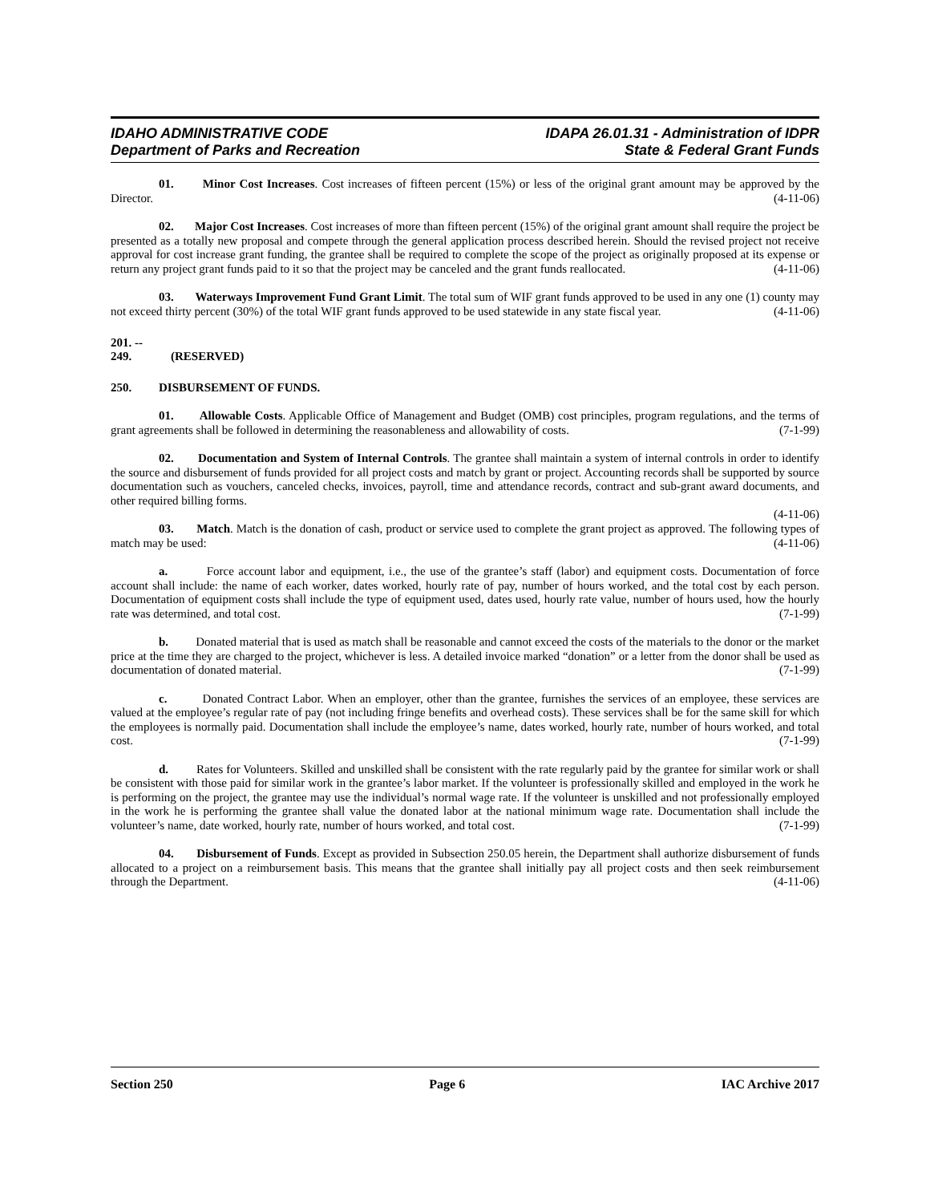IDAHO ADMINISTRATIVE CODE
Department of Parks and Recreation
IDAPA 26.01.31 - Administration of IDPR
State & Federal Grant Funds
01. Minor Cost Increases. Cost increases of fifteen percent (15%) or less of the original grant amount may be approved by the Director. (4-11-06)
02. Major Cost Increases. Cost increases of more than fifteen percent (15%) of the original grant amount shall require the project be presented as a totally new proposal and compete through the general application process described herein. Should the revised project not receive approval for cost increase grant funding, the grantee shall be required to complete the scope of the project as originally proposed at its expense or return any project grant funds paid to it so that the project may be canceled and the grant funds reallocated. (4-11-06)
03. Waterways Improvement Fund Grant Limit. The total sum of WIF grant funds approved to be used in any one (1) county may not exceed thirty percent (30%) of the total WIF grant funds approved to be used statewide in any state fiscal year. (4-11-06)
201. -- 249. (RESERVED)
250. DISBURSEMENT OF FUNDS.
01. Allowable Costs. Applicable Office of Management and Budget (OMB) cost principles, program regulations, and the terms of grant agreements shall be followed in determining the reasonableness and allowability of costs. (7-1-99)
02. Documentation and System of Internal Controls. The grantee shall maintain a system of internal controls in order to identify the source and disbursement of funds provided for all project costs and match by grant or project. Accounting records shall be supported by source documentation such as vouchers, canceled checks, invoices, payroll, time and attendance records, contract and sub-grant award documents, and other required billing forms.
(4-11-06)
03. Match. Match is the donation of cash, product or service used to complete the grant project as approved. The following types of match may be used: (4-11-06)
a. Force account labor and equipment, i.e., the use of the grantee’s staff (labor) and equipment costs. Documentation of force account shall include: the name of each worker, dates worked, hourly rate of pay, number of hours worked, and the total cost by each person. Documentation of equipment costs shall include the type of equipment used, dates used, hourly rate value, number of hours used, how the hourly rate was determined, and total cost. (7-1-99)
b. Donated material that is used as match shall be reasonable and cannot exceed the costs of the materials to the donor or the market price at the time they are charged to the project, whichever is less. A detailed invoice marked “donation” or a letter from the donor shall be used as documentation of donated material. (7-1-99)
c. Donated Contract Labor. When an employer, other than the grantee, furnishes the services of an employee, these services are valued at the employee’s regular rate of pay (not including fringe benefits and overhead costs). These services shall be for the same skill for which the employees is normally paid. Documentation shall include the employee’s name, dates worked, hourly rate, number of hours worked, and total cost. (7-1-99)
d. Rates for Volunteers. Skilled and unskilled shall be consistent with the rate regularly paid by the grantee for similar work or shall be consistent with those paid for similar work in the grantee’s labor market. If the volunteer is professionally skilled and employed in the work he is performing on the project, the grantee may use the individual’s normal wage rate. If the volunteer is unskilled and not professionally employed in the work he is performing the grantee shall value the donated labor at the national minimum wage rate. Documentation shall include the volunteer’s name, date worked, hourly rate, number of hours worked, and total cost. (7-1-99)
04. Disbursement of Funds. Except as provided in Subsection 250.05 herein, the Department shall authorize disbursement of funds allocated to a project on a reimbursement basis. This means that the grantee shall initially pay all project costs and then seek reimbursement through the Department. (4-11-06)
Section 250 Page 6 IAC Archive 2017